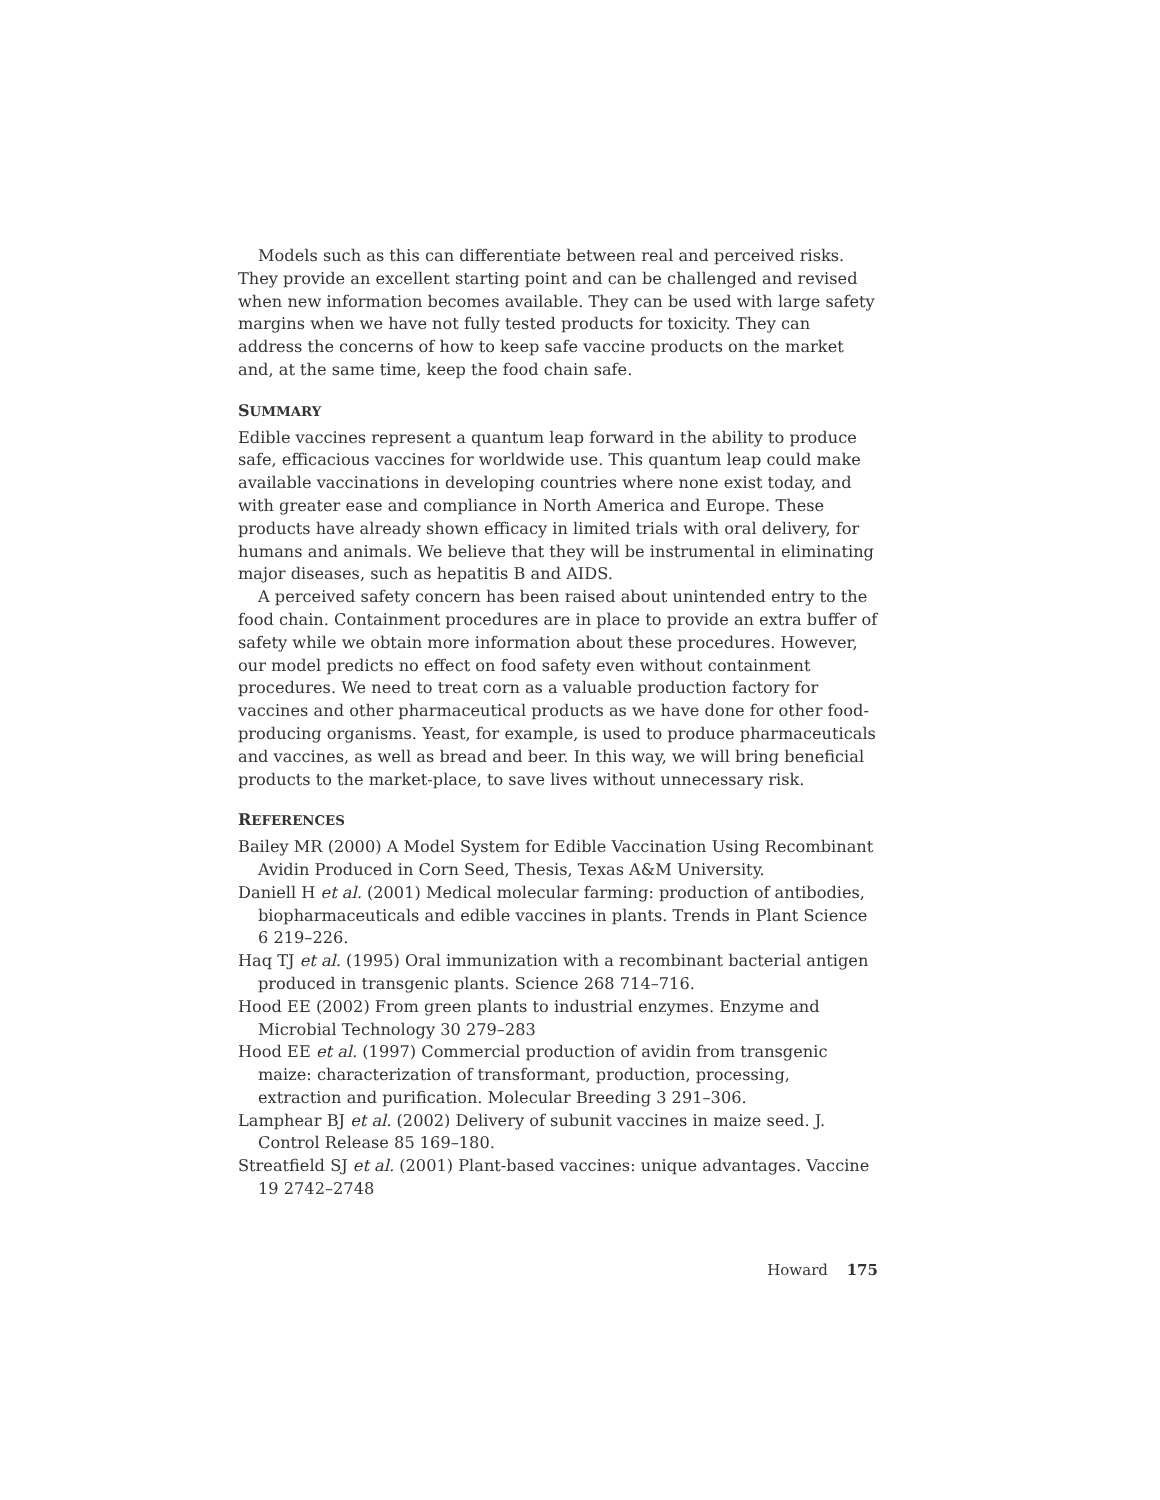Models such as this can differentiate between real and perceived risks. They provide an excellent starting point and can be challenged and revised when new information becomes available. They can be used with large safety margins when we have not fully tested products for toxicity. They can address the concerns of how to keep safe vaccine products on the market and, at the same time, keep the food chain safe.
SUMMARY
Edible vaccines represent a quantum leap forward in the ability to produce safe, efficacious vaccines for worldwide use. This quantum leap could make available vaccinations in developing countries where none exist today, and with greater ease and compliance in North America and Europe. These products have already shown efficacy in limited trials with oral delivery, for humans and animals. We believe that they will be instrumental in eliminating major diseases, such as hepatitis B and AIDS.
A perceived safety concern has been raised about unintended entry to the food chain. Containment procedures are in place to provide an extra buffer of safety while we obtain more information about these procedures. However, our model predicts no effect on food safety even without containment procedures. We need to treat corn as a valuable production factory for vaccines and other pharmaceutical products as we have done for other food-producing organisms. Yeast, for example, is used to produce pharmaceuticals and vaccines, as well as bread and beer. In this way, we will bring beneficial products to the market-place, to save lives without unnecessary risk.
REFERENCES
Bailey MR (2000) A Model System for Edible Vaccination Using Recombinant Avidin Produced in Corn Seed, Thesis, Texas A&M University.
Daniell H et al. (2001) Medical molecular farming: production of antibodies, biopharmaceuticals and edible vaccines in plants. Trends in Plant Science 6 219–226.
Haq TJ et al. (1995) Oral immunization with a recombinant bacterial antigen produced in transgenic plants. Science 268 714–716.
Hood EE (2002) From green plants to industrial enzymes. Enzyme and Microbial Technology 30 279–283
Hood EE et al. (1997) Commercial production of avidin from transgenic maize: characterization of transformant, production, processing, extraction and purification. Molecular Breeding 3 291–306.
Lamphear BJ et al. (2002) Delivery of subunit vaccines in maize seed. J. Control Release 85 169–180.
Streatfield SJ et al. (2001) Plant-based vaccines: unique advantages. Vaccine 19 2742–2748
Howard 175